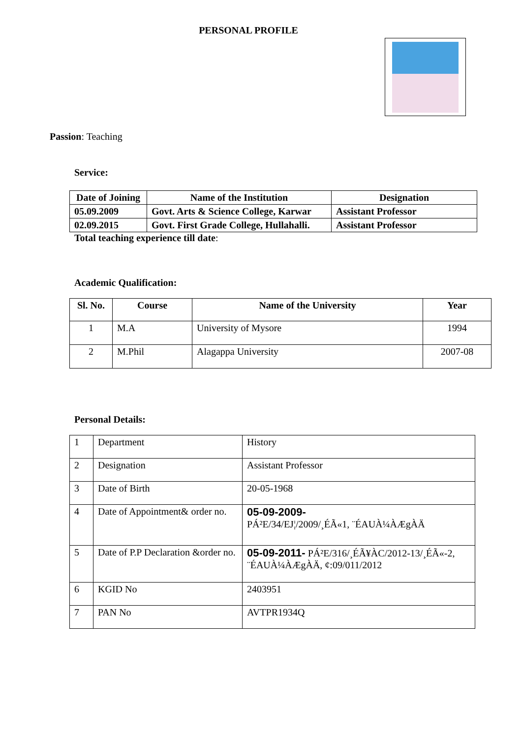PERSONAL PROFILE
Passion: Teaching
Service:
| Date of Joining | Name of the Institution | Designation |
| --- | --- | --- |
| 05.09.2009 | Govt. Arts & Science College, Karwar | Assistant Professor |
| 02.09.2015 | Govt. First Grade College, Hullahalli. | Assistant Professor |
Total teaching experience till date:
Academic Qualification:
| Sl. No. | Course | Name of the University | Year |
| --- | --- | --- | --- |
| 1 | M.A | University of Mysore | 1994 |
| 2 | M.Phil | Alagappa University | 2007-08 |
Personal Details:
| 1 | Department | History |
| 2 | Designation | Assistant Professor |
| 3 | Date of Birth | 20-05-1968 |
| 4 | Date of Appointment& order no. | 05-09-2009- PÁ²E/34/EJ¦/2009/¸ÉÃ«1, ¨ÉAUÀ¼ÀÆgÀÄ |
| 5 | Date of P.P Declaration &order no. | 05-09-2011- PÁ²E/316/¸ÉÃ¥ÀC/2012-13/¸ÉÃ«-2, ¨ÉAUÀ¼ÀÆgÀÄ, ¢:09/011/2012 |
| 6 | KGID No | 2403951 |
| 7 | PAN No | AVTPR1934Q |